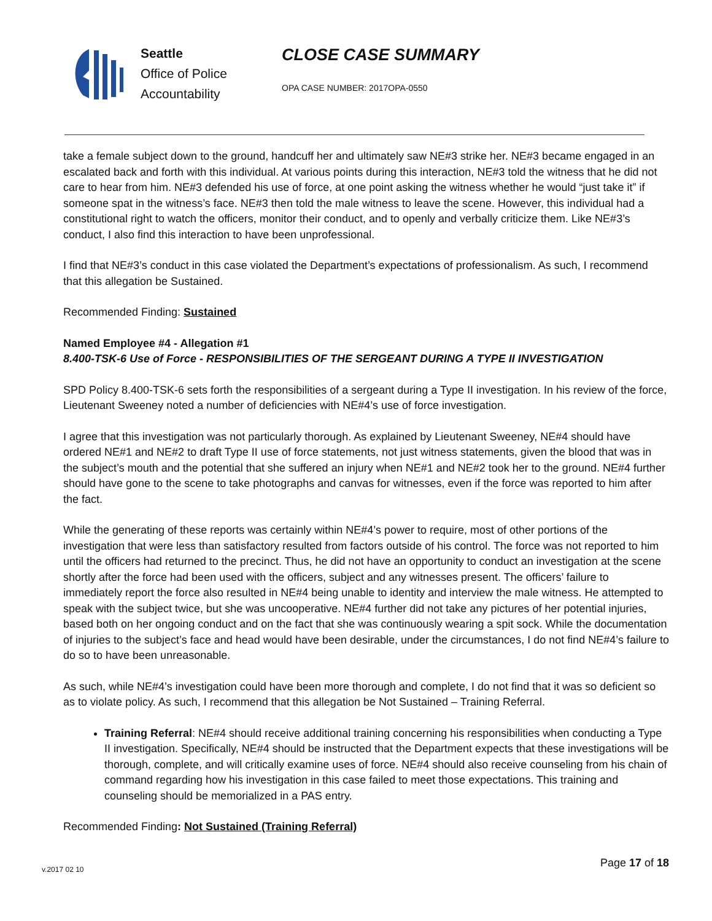Seattle
Office of Police
Accountability
CLOSE CASE SUMMARY
OPA CASE NUMBER: 2017OPA-0550
take a female subject down to the ground, handcuff her and ultimately saw NE#3 strike her. NE#3 became engaged in an escalated back and forth with this individual. At various points during this interaction, NE#3 told the witness that he did not care to hear from him. NE#3 defended his use of force, at one point asking the witness whether he would “just take it” if someone spat in the witness’s face. NE#3 then told the male witness to leave the scene. However, this individual had a constitutional right to watch the officers, monitor their conduct, and to openly and verbally criticize them. Like NE#3’s conduct, I also find this interaction to have been unprofessional.
I find that NE#3’s conduct in this case violated the Department’s expectations of professionalism. As such, I recommend that this allegation be Sustained.
Recommended Finding: Sustained
Named Employee #4 - Allegation #1
8.400-TSK-6 Use of Force - RESPONSIBILITIES OF THE SERGEANT DURING A TYPE II INVESTIGATION
SPD Policy 8.400-TSK-6 sets forth the responsibilities of a sergeant during a Type II investigation. In his review of the force, Lieutenant Sweeney noted a number of deficiencies with NE#4’s use of force investigation.
I agree that this investigation was not particularly thorough. As explained by Lieutenant Sweeney, NE#4 should have ordered NE#1 and NE#2 to draft Type II use of force statements, not just witness statements, given the blood that was in the subject’s mouth and the potential that she suffered an injury when NE#1 and NE#2 took her to the ground. NE#4 further should have gone to the scene to take photographs and canvas for witnesses, even if the force was reported to him after the fact.
While the generating of these reports was certainly within NE#4’s power to require, most of other portions of the investigation that were less than satisfactory resulted from factors outside of his control. The force was not reported to him until the officers had returned to the precinct. Thus, he did not have an opportunity to conduct an investigation at the scene shortly after the force had been used with the officers, subject and any witnesses present. The officers’ failure to immediately report the force also resulted in NE#4 being unable to identity and interview the male witness. He attempted to speak with the subject twice, but she was uncooperative. NE#4 further did not take any pictures of her potential injuries, based both on her ongoing conduct and on the fact that she was continuously wearing a spit sock. While the documentation of injuries to the subject’s face and head would have been desirable, under the circumstances, I do not find NE#4’s failure to do so to have been unreasonable.
As such, while NE#4’s investigation could have been more thorough and complete, I do not find that it was so deficient so as to violate policy. As such, I recommend that this allegation be Not Sustained – Training Referral.
Training Referral: NE#4 should receive additional training concerning his responsibilities when conducting a Type II investigation. Specifically, NE#4 should be instructed that the Department expects that these investigations will be thorough, complete, and will critically examine uses of force. NE#4 should also receive counseling from his chain of command regarding how his investigation in this case failed to meet those expectations. This training and counseling should be memorialized in a PAS entry.
Recommended Finding: Not Sustained (Training Referral)
v.2017 02 10 Page 17 of 18